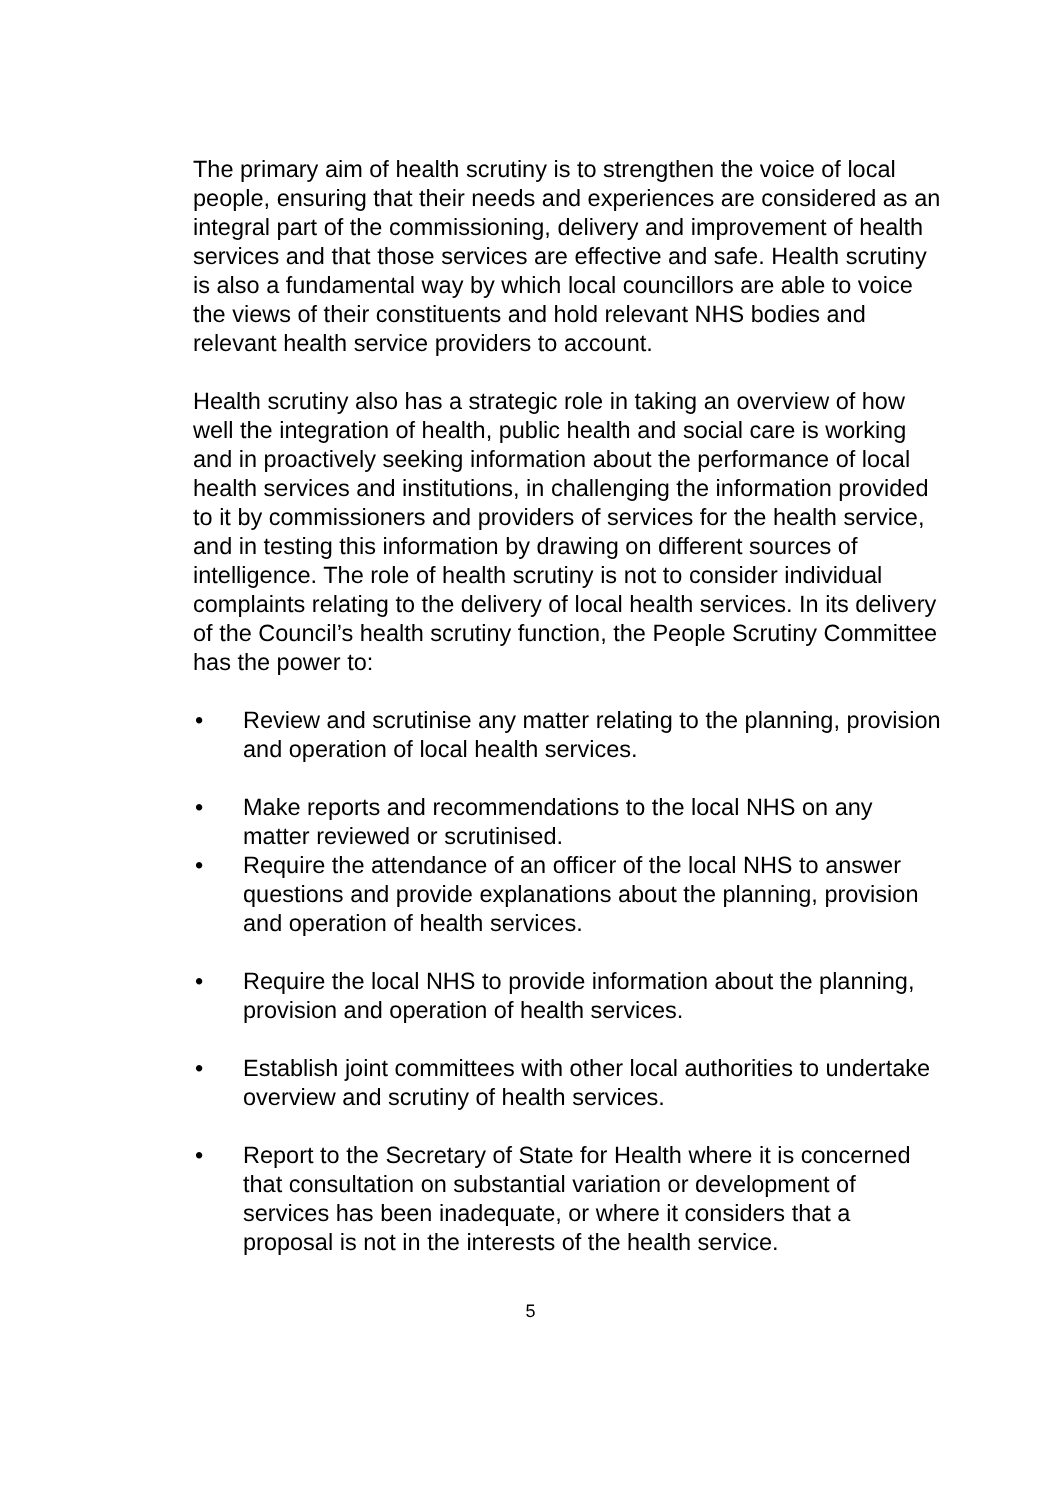The primary aim of health scrutiny is to strengthen the voice of local people, ensuring that their needs and experiences are considered as an integral part of the commissioning, delivery and improvement of health services and that those services are effective and safe. Health scrutiny is also a fundamental way by which local councillors are able to voice the views of their constituents and hold relevant NHS bodies and relevant health service providers to account.
Health scrutiny also has a strategic role in taking an overview of how well the integration of health, public health and social care is working and in proactively seeking information about the performance of local health services and institutions, in challenging the information provided to it by commissioners and providers of services for the health service, and in testing this information by drawing on different sources of intelligence. The role of health scrutiny is not to consider individual complaints relating to the delivery of local health services. In its delivery of the Council’s health scrutiny function, the People Scrutiny Committee has the power to:
• Review and scrutinise any matter relating to the planning, provision and operation of local health services.
• Make reports and recommendations to the local NHS on any matter reviewed or scrutinised.
• Require the attendance of an officer of the local NHS to answer questions and provide explanations about the planning, provision and operation of health services.
• Require the local NHS to provide information about the planning, provision and operation of health services.
• Establish joint committees with other local authorities to undertake overview and scrutiny of health services.
• Report to the Secretary of State for Health where it is concerned that consultation on substantial variation or development of services has been inadequate, or where it considers that a proposal is not in the interests of the health service.
5